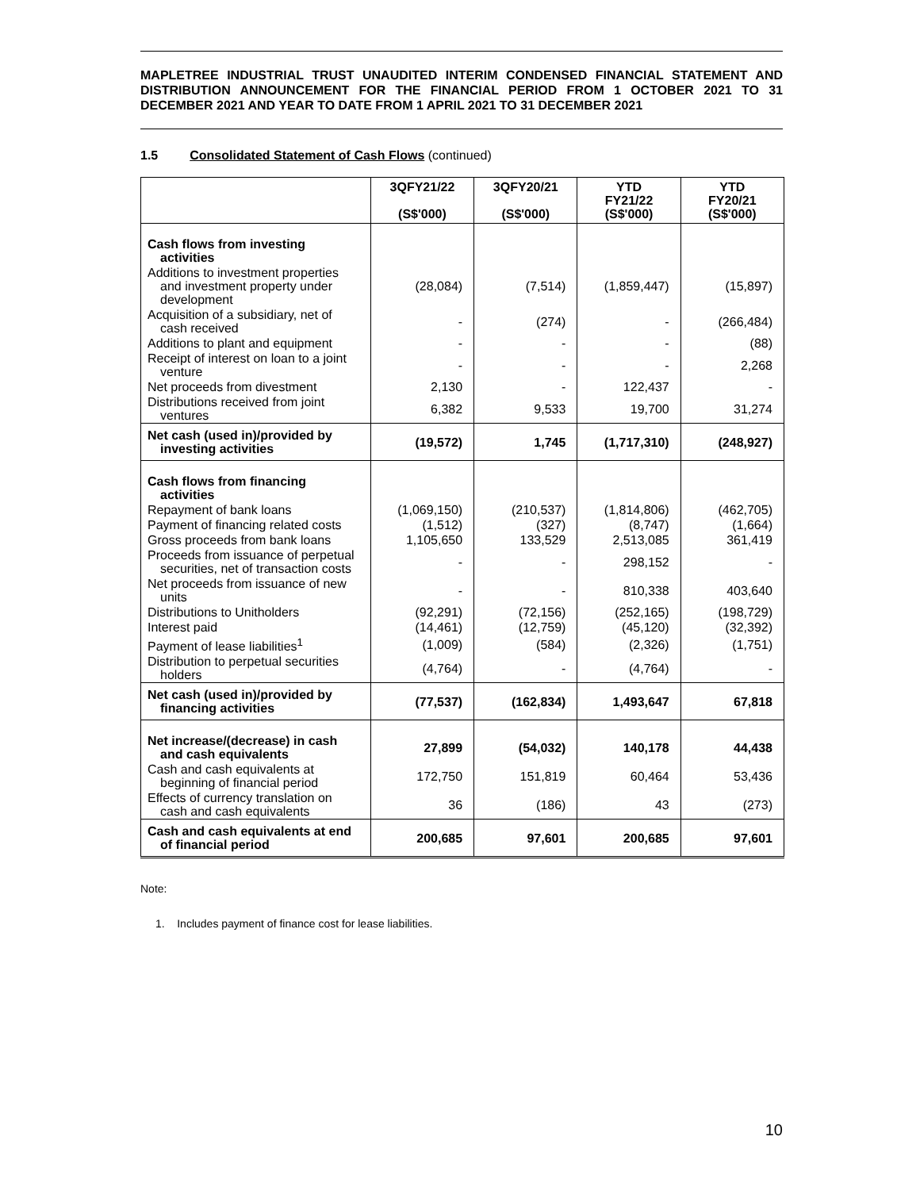MAPLETREE INDUSTRIAL TRUST UNAUDITED INTERIM CONDENSED FINANCIAL STATEMENT AND DISTRIBUTION ANNOUNCEMENT FOR THE FINANCIAL PERIOD FROM 1 OCTOBER 2021 TO 31 DECEMBER 2021 AND YEAR TO DATE FROM 1 APRIL 2021 TO 31 DECEMBER 2021
1.5 Consolidated Statement of Cash Flows (continued)
| | 3QFY21/22 (S$'000) | 3QFY20/21 (S$'000) | YTD FY21/22 (S$'000) | YTD FY20/21 (S$'000) |
| --- | --- | --- | --- | --- |
| Cash flows from investing activities | | | | |
| Additions to investment properties and investment property under development | (28,084) | (7,514) | (1,859,447) | (15,897) |
| Acquisition of a subsidiary, net of cash received | - | (274) | - | (266,484) |
| Additions to plant and equipment | - | - | - | (88) |
| Receipt of interest on loan to a joint venture | - | - | - | 2,268 |
| Net proceeds from divestment | 2,130 | - | 122,437 | - |
| Distributions received from joint ventures | 6,382 | 9,533 | 19,700 | 31,274 |
| Net cash (used in)/provided by investing activities | (19,572) | 1,745 | (1,717,310) | (248,927) |
| Cash flows from financing activities | | | | |
| Repayment of bank loans | (1,069,150) | (210,537) | (1,814,806) | (462,705) |
| Payment of financing related costs | (1,512) | (327) | (8,747) | (1,664) |
| Gross proceeds from bank loans | 1,105,650 | 133,529 | 2,513,085 | 361,419 |
| Proceeds from issuance of perpetual securities, net of transaction costs | - | - | 298,152 | - |
| Net proceeds from issuance of new units | - | - | 810,338 | 403,640 |
| Distributions to Unitholders | (92,291) | (72,156) | (252,165) | (198,729) |
| Interest paid | (14,461) | (12,759) | (45,120) | (32,392) |
| Payment of lease liabilities<sup>1</sup> | (1,009) | (584) | (2,326) | (1,751) |
| Distribution to perpetual securities holders | (4,764) | - | (4,764) | - |
| Net cash (used in)/provided by financing activities | (77,537) | (162,834) | 1,493,647 | 67,818 |
| Net increase/(decrease) in cash and cash equivalents | 27,899 | (54,032) | 140,178 | 44,438 |
| Cash and cash equivalents at beginning of financial period | 172,750 | 151,819 | 60,464 | 53,436 |
| Effects of currency translation on cash and cash equivalents | 36 | (186) | 43 | (273) |
| Cash and cash equivalents at end of financial period | 200,685 | 97,601 | 200,685 | 97,601 |
Note:
1. Includes payment of finance cost for lease liabilities.
10